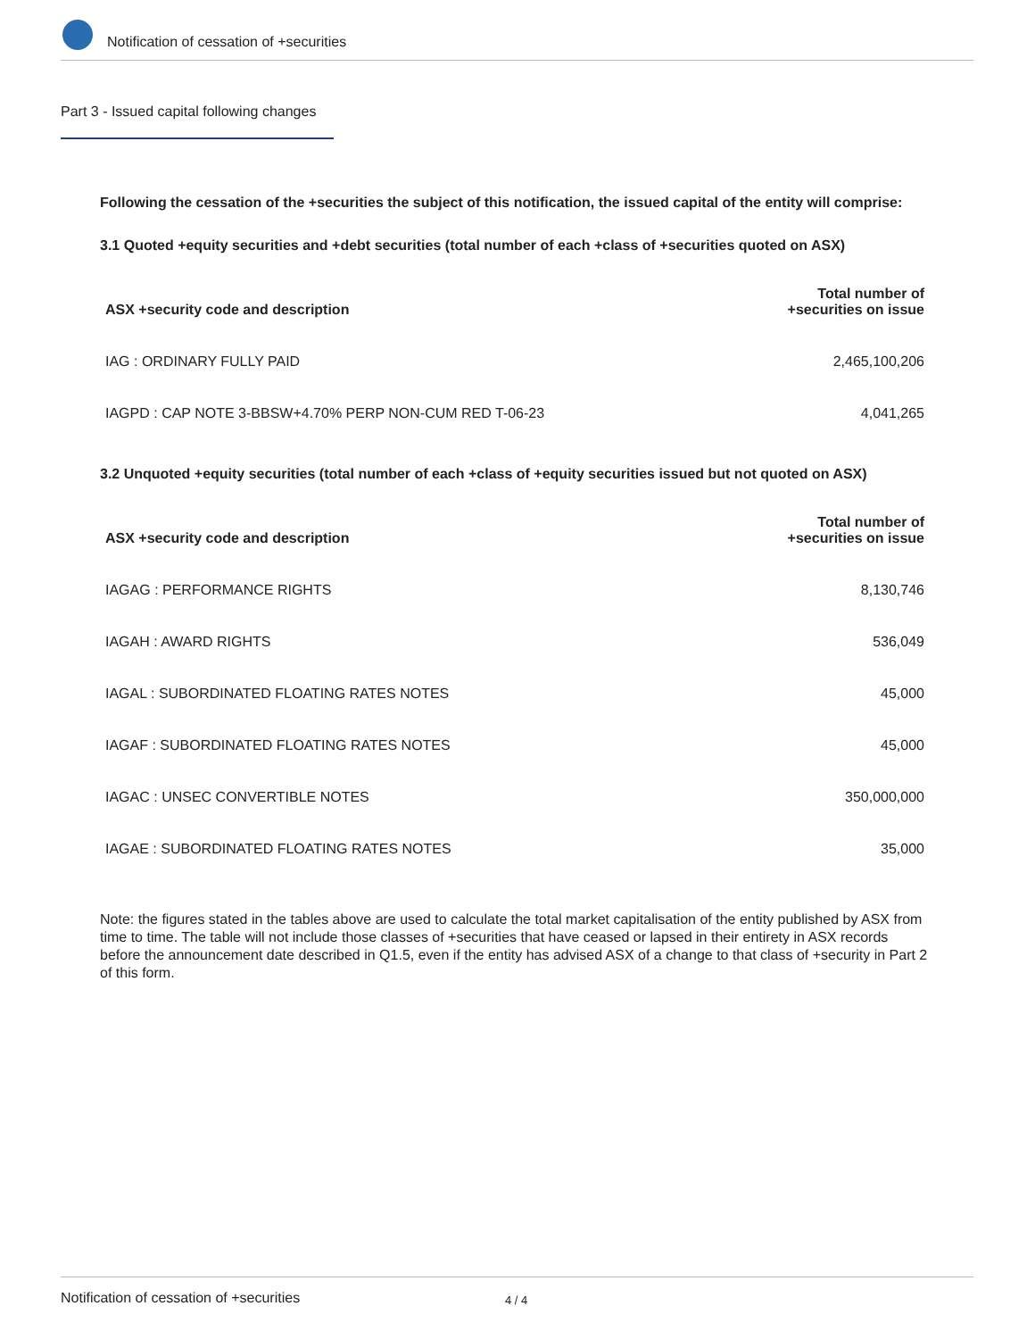Notification of cessation of +securities
Part 3 - Issued capital following changes
Following the cessation of the +securities the subject of this notification, the issued capital of the entity will comprise:
3.1 Quoted +equity securities and +debt securities (total number of each +class of +securities quoted on ASX)
| ASX +security code and description | Total number of +securities on issue |
| --- | --- |
| IAG : ORDINARY FULLY PAID | 2,465,100,206 |
| IAGPD : CAP NOTE 3-BBSW+4.70% PERP NON-CUM RED T-06-23 | 4,041,265 |
3.2 Unquoted +equity securities (total number of each +class of +equity securities issued but not quoted on ASX)
| ASX +security code and description | Total number of +securities on issue |
| --- | --- |
| IAGAG : PERFORMANCE RIGHTS | 8,130,746 |
| IAGAH : AWARD RIGHTS | 536,049 |
| IAGAL : SUBORDINATED FLOATING RATES NOTES | 45,000 |
| IAGAF : SUBORDINATED FLOATING RATES NOTES | 45,000 |
| IAGAC : UNSEC CONVERTIBLE NOTES | 350,000,000 |
| IAGAE : SUBORDINATED FLOATING RATES NOTES | 35,000 |
Note: the figures stated in the tables above are used to calculate the total market capitalisation of the entity published by ASX from time to time. The table will not include those classes of +securities that have ceased or lapsed in their entirety in ASX records before the announcement date described in Q1.5, even if the entity has advised ASX of a change to that class of +security in Part 2 of this form.
Notification of cessation of +securities 4 / 4